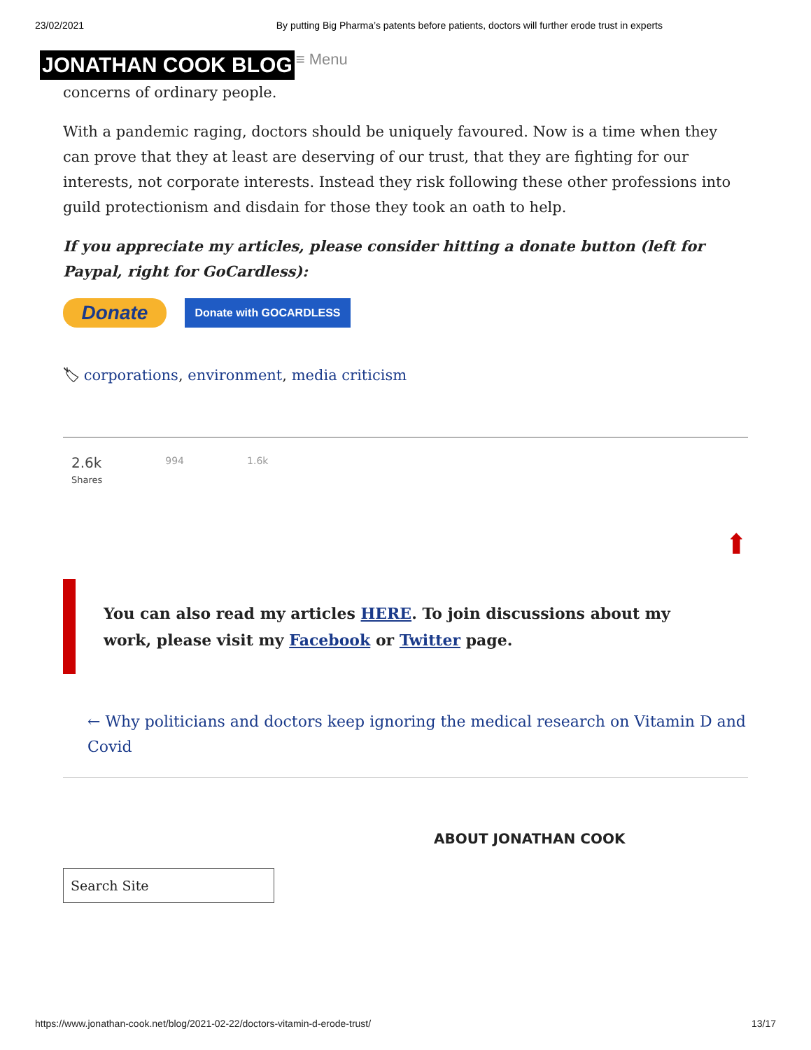23/02/2021 By putting Big Pharma’s patents before patients, doctors will further erode trust in experts
JONATHAN COOK BLOG ≡ Menu
concerns of ordinary people.
With a pandemic raging, doctors should be uniquely favoured. Now is a time when they can prove that they at least are deserving of our trust, that they are fighting for our interests, not corporate interests. Instead they risk following these other professions into guild protectionism and disdain for those they took an oath to help.
If you appreciate my articles, please consider hitting a donate button (left for Paypal, right for GoCardless):
Donate
Donate with GOCARDLESS
🏷 corporations, environment, media criticism
2.6k
Shares
994 1.6k
⬆
You can also read my articles HERE. To join discussions about my work, please visit my Facebook or Twitter page.
← Why politicians and doctors keep ignoring the medical research on Vitamin D and Covid
ABOUT JONATHAN COOK
Search Site
https://www.jonathan-cook.net/blog/2021-02-22/doctors-vitamin-d-erode-trust/ 13/17